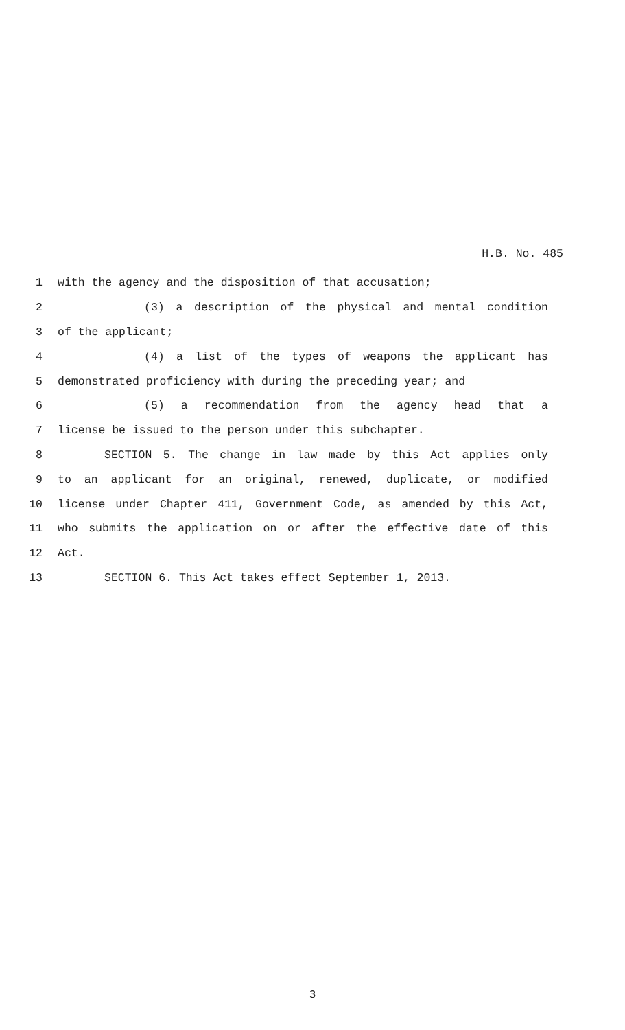H.B. No. 485
1 with the agency and the disposition of that accusation;
2 (3) a description of the physical and mental condition
3 of the applicant;
4 (4) a list of the types of weapons the applicant has
5 demonstrated proficiency with during the preceding year; and
6 (5) a recommendation from the agency head that a
7 license be issued to the person under this subchapter.
8 SECTION 5. The change in law made by this Act applies only
9 to an applicant for an original, renewed, duplicate, or modified
10 license under Chapter 411, Government Code, as amended by this Act,
11 who submits the application on or after the effective date of this
12 Act.
13 SECTION 6. This Act takes effect September 1, 2013.
3